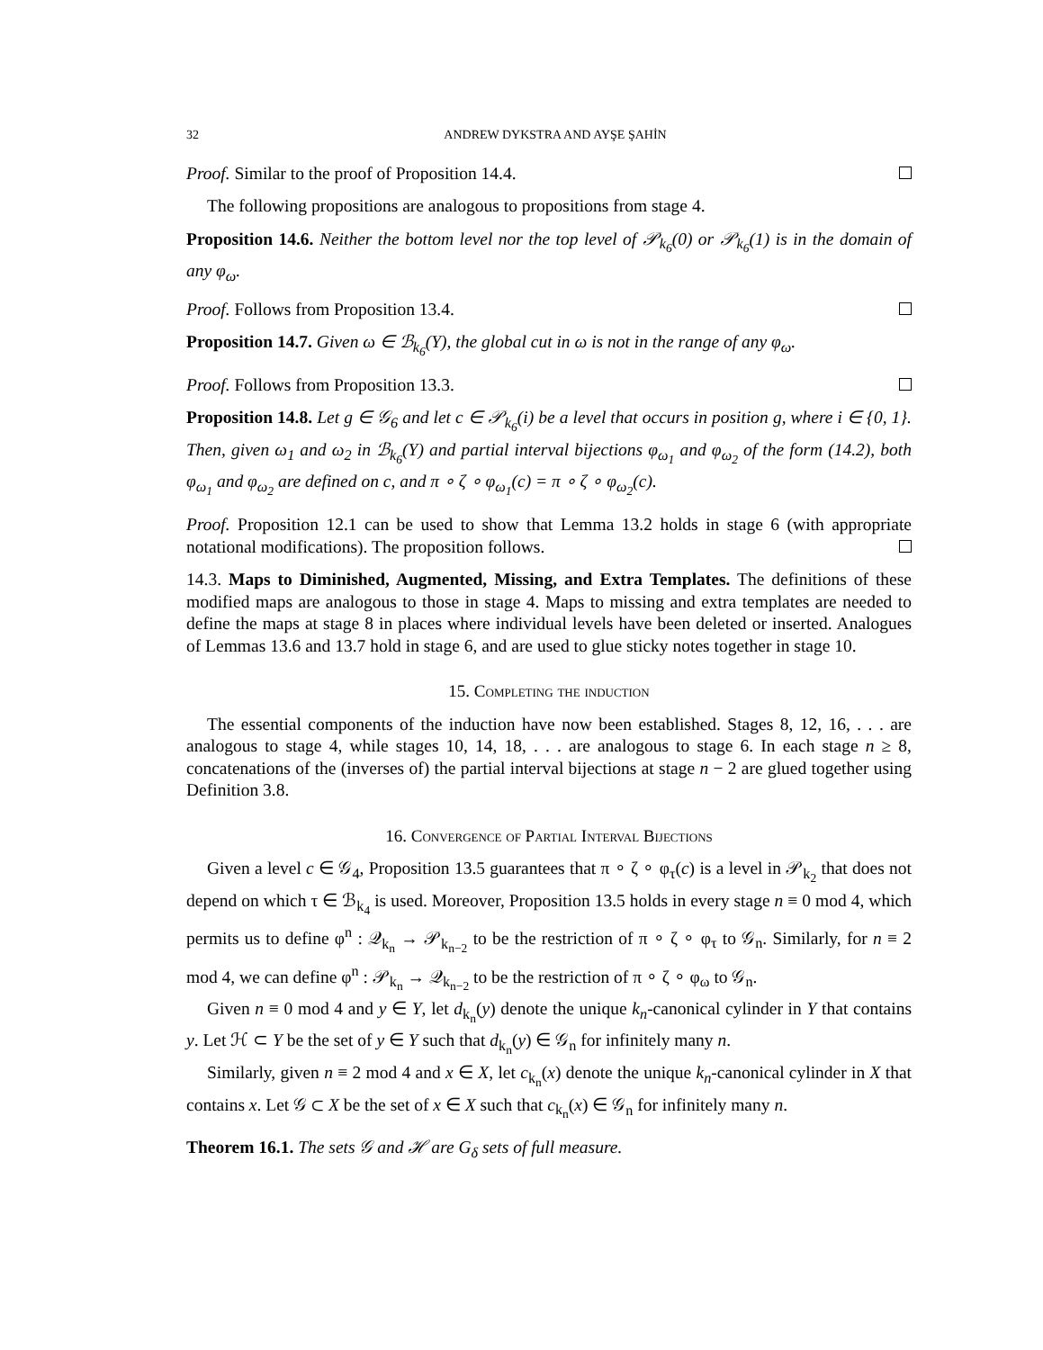32 ANDREW DYKSTRA AND AYŞE ŞAHİN
Proof. Similar to the proof of Proposition 14.4.
The following propositions are analogous to propositions from stage 4.
Proposition 14.6. Neither the bottom level nor the top level of 𝒫<sub>k<sub>6</sub></sub>(0) or 𝒫<sub>k<sub>6</sub></sub>(1) is in the domain of any φ<sub>ω</sub>.
Proof. Follows from Proposition 13.4.
Proposition 14.7. Given ω ∈ ℬ<sub>k<sub>6</sub></sub>(Y), the global cut in ω is not in the range of any φ<sub>ω</sub>.
Proof. Follows from Proposition 13.3.
Proposition 14.8. Let g ∈ 𝒢<sub>6</sub> and let c ∈ 𝒫<sub>k<sub>6</sub></sub>(i) be a level that occurs in position g, where i ∈ {0, 1}. Then, given ω<sub>1</sub> and ω<sub>2</sub> in ℬ<sub>k<sub>6</sub></sub>(Y) and partial interval bijections φ<sub>ω<sub>1</sub></sub> and φ<sub>ω<sub>2</sub></sub> of the form (14.2), both φ<sub>ω<sub>1</sub></sub> and φ<sub>ω<sub>2</sub></sub> are defined on c, and π ∘ ζ ∘ φ<sub>ω<sub>1</sub></sub>(c) = π ∘ ζ ∘ φ<sub>ω<sub>2</sub></sub>(c).
Proof. Proposition 12.1 can be used to show that Lemma 13.2 holds in stage 6 (with appropriate notational modifications). The proposition follows.
14.3. Maps to Diminished, Augmented, Missing, and Extra Templates. The definitions of these modified maps are analogous to those in stage 4. Maps to missing and extra templates are needed to define the maps at stage 8 in places where individual levels have been deleted or inserted. Analogues of Lemmas 13.6 and 13.7 hold in stage 6, and are used to glue sticky notes together in stage 10.
15. Completing the induction
The essential components of the induction have now been established. Stages 8, 12, 16, . . . are analogous to stage 4, while stages 10, 14, 18, . . . are analogous to stage 6. In each stage n ≥ 8, concatenations of the (inverses of) the partial interval bijections at stage n − 2 are glued together using Definition 3.8.
16. Convergence of Partial Interval Bijections
Given a level c ∈ 𝒢<sub>4</sub>, Proposition 13.5 guarantees that π ∘ ζ ∘ φ<sub>τ</sub>(c) is a level in 𝒫<sub>k<sub>2</sub></sub> that does not depend on which τ ∈ ℬ<sub>k<sub>4</sub></sub> is used. Moreover, Proposition 13.5 holds in every stage n ≡ 0 mod 4, which permits us to define φ<sup>n</sup> : 𝒬<sub>k<sub>n</sub></sub> → 𝒫<sub>k<sub>n−2</sub></sub> to be the restriction of π ∘ ζ ∘ φ<sub>τ</sub> to 𝒢<sub>n</sub>. Similarly, for n ≡ 2 mod 4, we can define φ<sup>n</sup> : 𝒫<sub>k<sub>n</sub></sub> → 𝒬<sub>k<sub>n−2</sub></sub> to be the restriction of π ∘ ζ ∘ φ<sub>ω</sub> to 𝒢<sub>n</sub>.
Given n ≡ 0 mod 4 and y ∈ Y, let d<sub>k<sub>n</sub></sub>(y) denote the unique k<sub>n</sub>-canonical cylinder in Y that contains y. Let ℋ ⊂ Y be the set of y ∈ Y such that d<sub>k<sub>n</sub></sub>(y) ∈ 𝒢<sub>n</sub> for infinitely many n.
Similarly, given n ≡ 2 mod 4 and x ∈ X, let c<sub>k<sub>n</sub></sub>(x) denote the unique k<sub>n</sub>-canonical cylinder in X that contains x. Let 𝒢 ⊂ X be the set of x ∈ X such that c<sub>k<sub>n</sub></sub>(x) ∈ 𝒢<sub>n</sub> for infinitely many n.
Theorem 16.1. The sets 𝒢 and ℋ are G<sub>δ</sub> sets of full measure.